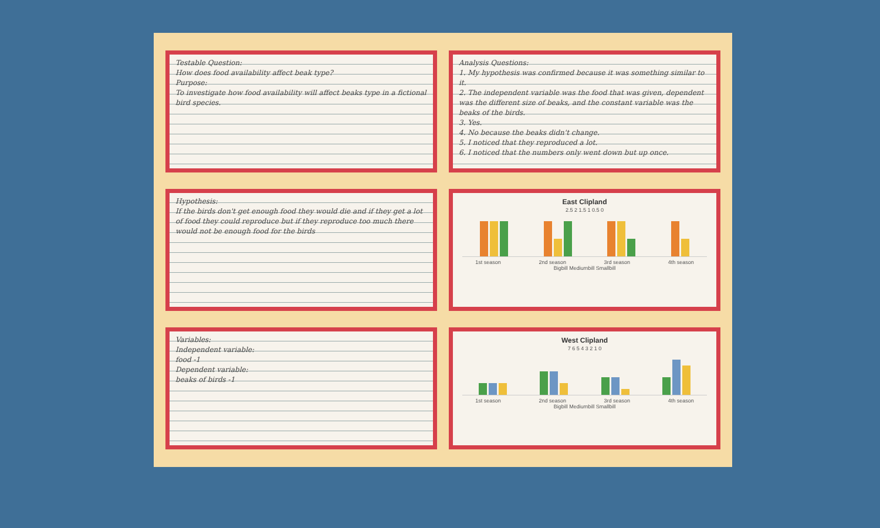Testable Question:
How does food availability affect beak type?
Purpose:
To investigate how food availability will affect beaks type in a fictional bird species.
Hypothesis:
If the birds don't get enough food they would die and if they get a lot of food they could reproduce but if they reproduce too much there would not be enough food for the birds
Variables:
Independent variable:
food -1
Dependent variable:
beaks of birds -1
Analysis Questions:
1. My hypothesis was confirmed because it was something similar to it.
2. The independent variable was the food that was given, dependent was the different size of beaks, and the constant variable was the beaks of the birds.
3. Yes.
4. No because the beaks didn't change.
5. I noticed that they reproduced a lot.
6. I noticed that the numbers only went down but up once.
East Clipland
2.5 2 1.5 1 0.5 0
1st season 2nd season 3rd season 4th season
Bigbill Mediumbill Smallbill
West Clipland
7 6 5 4 3 2 1 0
1st season 2nd season 3rd season 4th season
Bigbill Mediumbill Smallbill